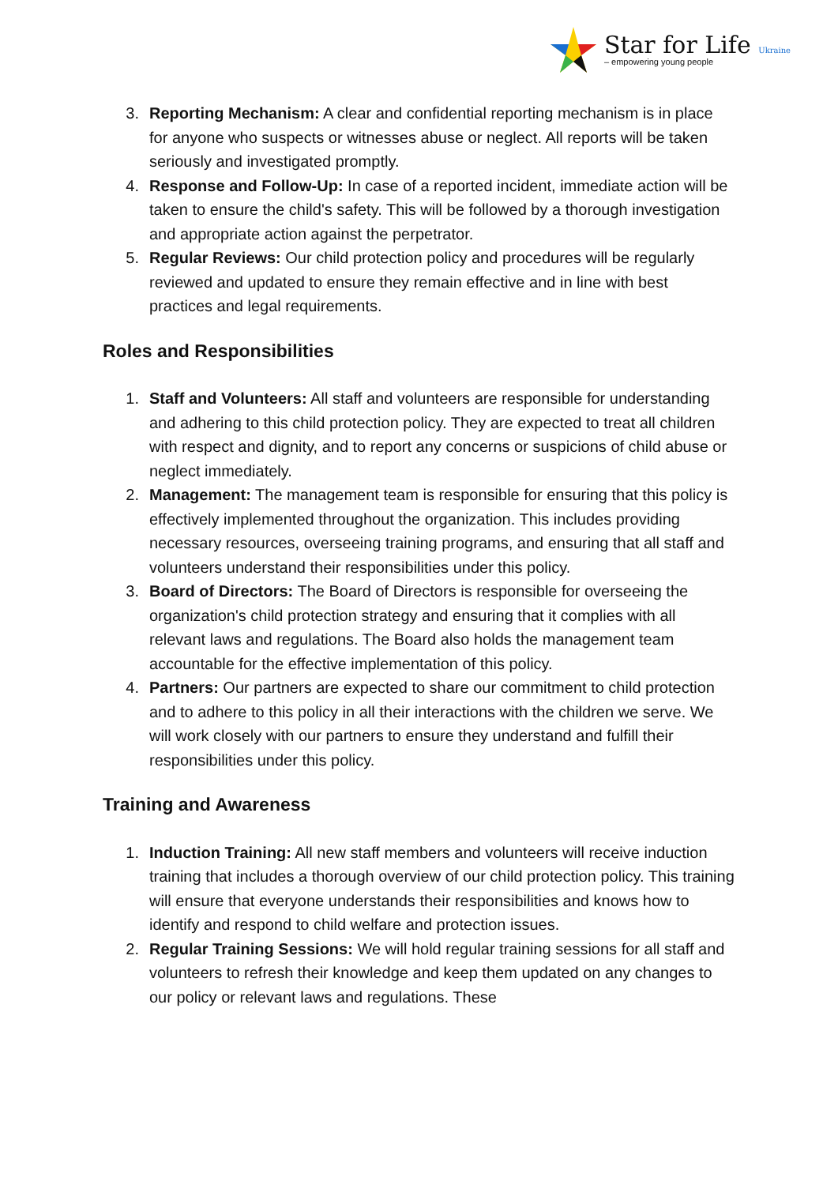Star for Life Ukraine
– empowering young people
3. Reporting Mechanism: A clear and confidential reporting mechanism is in place for anyone who suspects or witnesses abuse or neglect. All reports will be taken seriously and investigated promptly.
4. Response and Follow-Up: In case of a reported incident, immediate action will be taken to ensure the child's safety. This will be followed by a thorough investigation and appropriate action against the perpetrator.
5. Regular Reviews: Our child protection policy and procedures will be regularly reviewed and updated to ensure they remain effective and in line with best practices and legal requirements.
Roles and Responsibilities
1. Staff and Volunteers: All staff and volunteers are responsible for understanding and adhering to this child protection policy. They are expected to treat all children with respect and dignity, and to report any concerns or suspicions of child abuse or neglect immediately.
2. Management: The management team is responsible for ensuring that this policy is effectively implemented throughout the organization. This includes providing necessary resources, overseeing training programs, and ensuring that all staff and volunteers understand their responsibilities under this policy.
3. Board of Directors: The Board of Directors is responsible for overseeing the organization's child protection strategy and ensuring that it complies with all relevant laws and regulations. The Board also holds the management team accountable for the effective implementation of this policy.
4. Partners: Our partners are expected to share our commitment to child protection and to adhere to this policy in all their interactions with the children we serve. We will work closely with our partners to ensure they understand and fulfill their responsibilities under this policy.
Training and Awareness
1. Induction Training: All new staff members and volunteers will receive induction training that includes a thorough overview of our child protection policy. This training will ensure that everyone understands their responsibilities and knows how to identify and respond to child welfare and protection issues.
2. Regular Training Sessions: We will hold regular training sessions for all staff and volunteers to refresh their knowledge and keep them updated on any changes to our policy or relevant laws and regulations. These